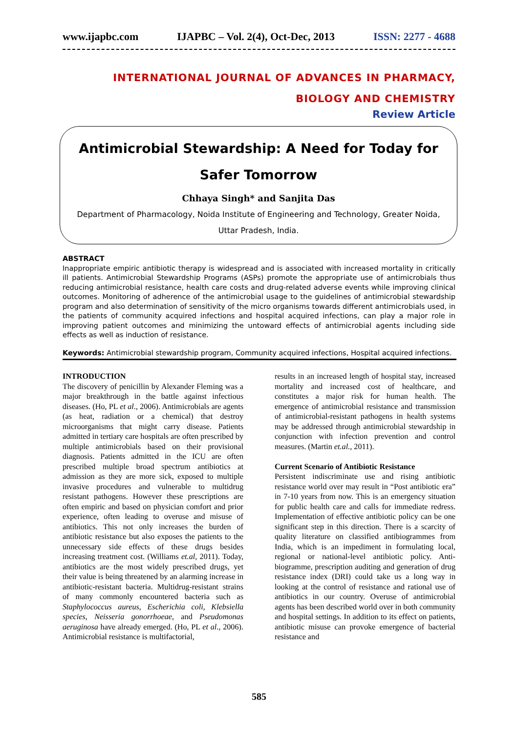www.ijapbc.com IJAPBC – Vol. 2(4), Oct-Dec, 2013 ISSN: 2277 - 4688
INTERNATIONAL JOURNAL OF ADVANCES IN PHARMACY,
BIOLOGY AND CHEMISTRY
Review Article
Antimicrobial Stewardship: A Need for Today for
Safer Tomorrow
Chhaya Singh* and Sanjita Das
Department of Pharmacology, Noida Institute of Engineering and Technology, Greater Noida,
Uttar Pradesh, India.
ABSTRACT
Inappropriate empiric antibiotic therapy is widespread and is associated with increased mortality in critically ill patients. Antimicrobial Stewardship Programs (ASPs) promote the appropriate use of antimicrobials thus reducing antimicrobial resistance, health care costs and drug-related adverse events while improving clinical outcomes. Monitoring of adherence of the antimicrobial usage to the guidelines of antimicrobial stewardship program and also determination of sensitivity of the micro organisms towards different antimicrobials used, in the patients of community acquired infections and hospital acquired infections, can play a major role in improving patient outcomes and minimizing the untoward effects of antimicrobial agents including side effects as well as induction of resistance.
Keywords: Antimicrobial stewardship program, Community acquired infections, Hospital acquired infections.
INTRODUCTION
The discovery of penicillin by Alexander Fleming was a major breakthrough in the battle against infectious diseases. (Ho, PL et al., 2006). Antimicrobials are agents (as heat, radiation or a chemical) that destroy microorganisms that might carry disease. Patients admitted in tertiary care hospitals are often prescribed by multiple antimicrobials based on their provisional diagnosis. Patients admitted in the ICU are often prescribed multiple broad spectrum antibiotics at admission as they are more sick, exposed to multiple invasive procedures and vulnerable to multidrug resistant pathogens. However these prescriptions are often empiric and based on physician comfort and prior experience, often leading to overuse and misuse of antibiotics. This not only increases the burden of antibiotic resistance but also exposes the patients to the unnecessary side effects of these drugs besides increasing treatment cost. (Williams et.al, 2011). Today, antibiotics are the most widely prescribed drugs, yet their value is being threatened by an alarming increase in antibiotic-resistant bacteria. Multidrug-resistant strains of many commonly encountered bacteria such as Staphylococcus aureus, Escherichia coli, Klebsiella species, Neisseria gonorrhoeae, and Pseudomonas aeruginosa have already emerged. (Ho, PL et al., 2006). Antimicrobial resistance is multifactorial,
results in an increased length of hospital stay, increased mortality and increased cost of healthcare, and constitutes a major risk for human health. The emergence of antimicrobial resistance and transmission of antimicrobial-resistant pathogens in health systems may be addressed through antimicrobial stewardship in conjunction with infection prevention and control measures. (Martin et.al., 2011).
Current Scenario of Antibiotic Resistance
Persistent indiscriminate use and rising antibiotic resistance world over may result in “Post antibiotic era” in 7-10 years from now. This is an emergency situation for public health care and calls for immediate redress. Implementation of effective antibiotic policy can be one significant step in this direction. There is a scarcity of quality literature on classified antibiogrammes from India, which is an impediment in formulating local, regional or national-level antibiotic policy. Anti-biogramme, prescription auditing and generation of drug resistance index (DRI) could take us a long way in looking at the control of resistance and rational use of antibiotics in our country. Overuse of antimicrobial agents has been described world over in both community and hospital settings. In addition to its effect on patients, antibiotic misuse can provoke emergence of bacterial resistance and
585